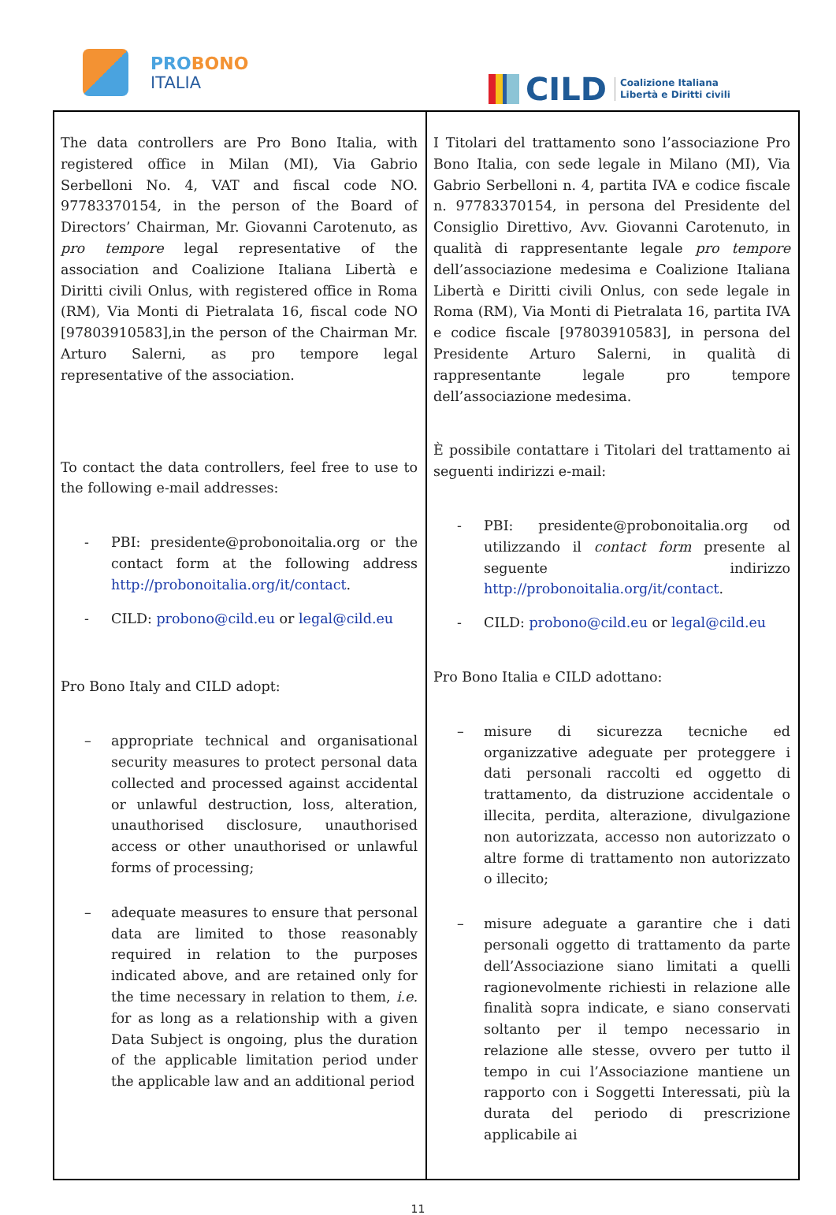PROBONO
ITALIA
CILD Coalizione Italiana
Libertà e Diritti civili
| The data controllers are Pro Bono Italia, with registered office in Milan (MI), Via Gabrio Serbelloni No. 4, VAT and fiscal code NO. 97783370154, in the person of the Board of Directors’ Chairman, Mr. Giovanni Carotenuto, as pro tempore legal representative of the association and Coalizione Italiana Libertà e Diritti civili Onlus, with registered office in Roma (RM), Via Monti di Pietralata 16, fiscal code NO [97803910583],in the person of the Chairman Mr. Arturo Salerni, as pro tempore legal representative of the association. To contact the data controllers, feel free to use to the following e-mail addresses: - PBI: presidente@probonoitalia.org or the contact form at the following address http://probonoitalia.org/it/contact . - CILD: probono@cild.eu or legal@cild.eu Pro Bono Italy and CILD adopt: – appropriate technical and organisational security measures to protect personal data collected and processed against accidental or unlawful destruction, loss, alteration, unauthorised disclosure, unauthorised access or other unauthorised or unlawful forms of processing; – adequate measures to ensure that personal data are limited to those reasonably required in relation to the purposes indicated above, and are retained only for the time necessary in relation to them, i.e. for as long as a relationship with a given Data Subject is ongoing, plus the duration of the applicable limitation period under the applicable law and an additional period | I Titolari del trattamento sono l’associazione Pro Bono Italia, con sede legale in Milano (MI), Via Gabrio Serbelloni n. 4, partita IVA e codice fiscale n. 97783370154, in persona del Presidente del Consiglio Direttivo, Avv. Giovanni Carotenuto, in qualità di rappresentante legale pro tempore dell’associazione medesima e Coalizione Italiana Libertà e Diritti civili Onlus, con sede legale in Roma (RM), Via Monti di Pietralata 16, partita IVA e codice fiscale [97803910583], in persona del Presidente Arturo Salerni, in qualità di rappresentante legale pro tempore dell’associazione medesima. È possibile contattare i Titolari del trattamento ai seguenti indirizzi e-mail: - PBI: presidente@probonoitalia.org od utilizzando il contact form presente al seguente indirizzo http://probonoitalia.org/it/contact . - CILD: probono@cild.eu or legal@cild.eu Pro Bono Italia e CILD adottano: – misure di sicurezza tecniche ed organizzative adeguate per proteggere i dati personali raccolti ed oggetto di trattamento, da distruzione accidentale o illecita, perdita, alterazione, divulgazione non autorizzata, accesso non autorizzato o altre forme di trattamento non autorizzato o illecito; – misure adeguate a garantire che i dati personali oggetto di trattamento da parte dell’Associazione siano limitati a quelli ragionevolmente richiesti in relazione alle finalità sopra indicate, e siano conservati soltanto per il tempo necessario in relazione alle stesse, ovvero per tutto il tempo in cui l’Associazione mantiene un rapporto con i Soggetti Interessati, più la durata del periodo di prescrizione applicabile ai |
11